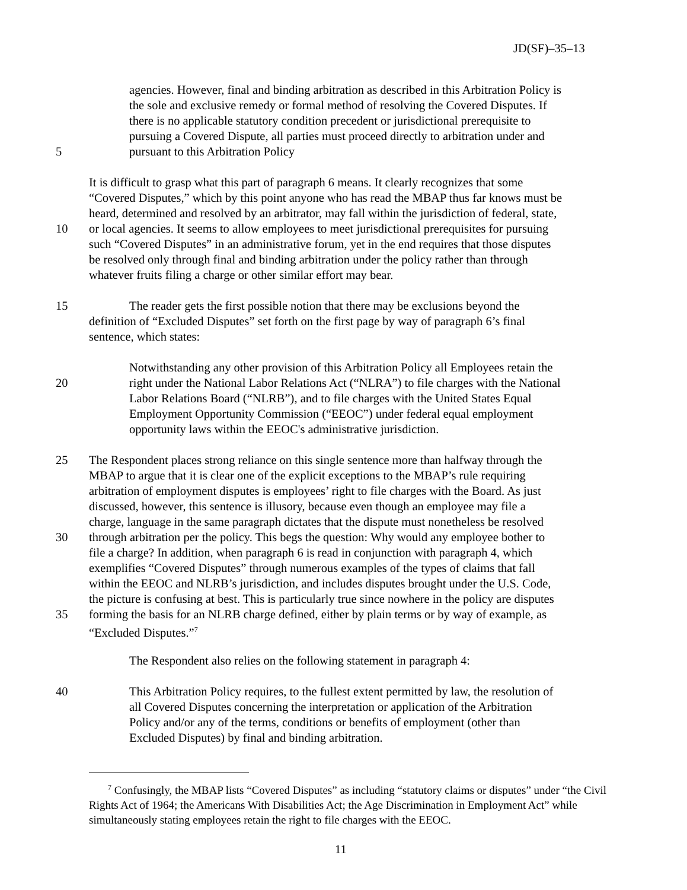JD(SF)–35–13
agencies. However, final and binding arbitration as described in this Arbitration Policy is
the sole and exclusive remedy or formal method of resolving the Covered Disputes. If
there is no applicable statutory condition precedent or jurisdictional prerequisite to
pursuing a Covered Dispute, all parties must proceed directly to arbitration under and
5 pursuant to this Arbitration Policy
It is difficult to grasp what this part of paragraph 6 means. It clearly recognizes that some
“Covered Disputes,” which by this point anyone who has read the MBAP thus far knows must be
heard, determined and resolved by an arbitrator, may fall within the jurisdiction of federal, state,
10 or local agencies. It seems to allow employees to meet jurisdictional prerequisites for pursuing
such “Covered Disputes” in an administrative forum, yet in the end requires that those disputes
be resolved only through final and binding arbitration under the policy rather than through
whatever fruits filing a charge or other similar effort may bear.
15 The reader gets the first possible notion that there may be exclusions beyond the
definition of “Excluded Disputes” set forth on the first page by way of paragraph 6’s final
sentence, which states:
Notwithstanding any other provision of this Arbitration Policy all Employees retain the
20 right under the National Labor Relations Act (“NLRA”) to file charges with the National
Labor Relations Board (“NLRB”), and to file charges with the United States Equal
Employment Opportunity Commission (“EEOC”) under federal equal employment
opportunity laws within the EEOC's administrative jurisdiction.
25 The Respondent places strong reliance on this single sentence more than halfway through the
MBAP to argue that it is clear one of the explicit exceptions to the MBAP’s rule requiring
arbitration of employment disputes is employees’ right to file charges with the Board. As just
discussed, however, this sentence is illusory, because even though an employee may file a
charge, language in the same paragraph dictates that the dispute must nonetheless be resolved
30 through arbitration per the policy. This begs the question: Why would any employee bother to
file a charge? In addition, when paragraph 6 is read in conjunction with paragraph 4, which
exemplifies “Covered Disputes” through numerous examples of the types of claims that fall
within the EEOC and NLRB’s jurisdiction, and includes disputes brought under the U.S. Code,
the picture is confusing at best. This is particularly true since nowhere in the policy are disputes
35 forming the basis for an NLRB charge defined, either by plain terms or by way of example, as
“Excluded Disputes.”<sup>7</sup>
The Respondent also relies on the following statement in paragraph 4:
40 This Arbitration Policy requires, to the fullest extent permitted by law, the resolution of
all Covered Disputes concerning the interpretation or application of the Arbitration
Policy and/or any of the terms, conditions or benefits of employment (other than
Excluded Disputes) by final and binding arbitration.
<sup>7</sup> Confusingly, the MBAP lists “Covered Disputes” as including “statutory claims or disputes” under “the Civil Rights Act of 1964; the Americans With Disabilities Act; the Age Discrimination in Employment Act” while simultaneously stating employees retain the right to file charges with the EEOC.
11